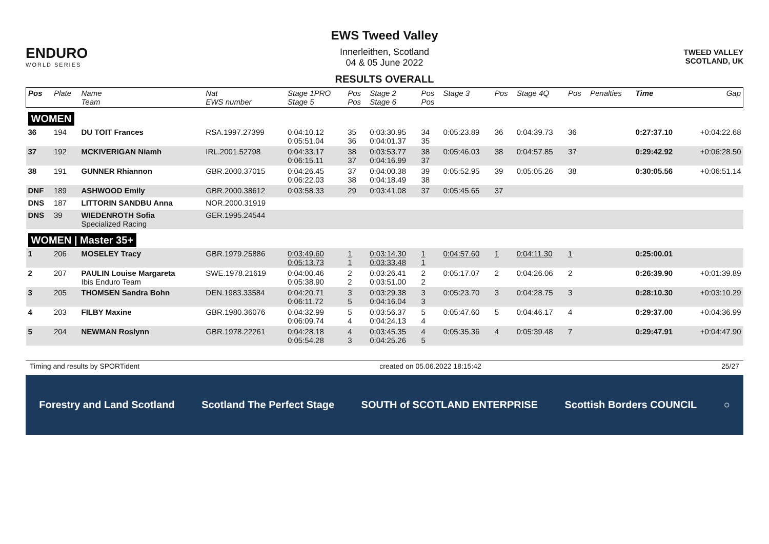ENDURO
WORLD SERIES
EWS Tweed Valley
Innerleithen, Scotland
04 & 05 June 2022
RESULTS OVERALL
TWEED VALLEY
SCOTLAND, UK
| Pos | Plate | Name Team | Nat EWS number | Stage 1PRO Stage 5 | Pos Pos | Stage 2 Stage 6 | Pos Pos | Stage 3 | Pos | Stage 4Q | Pos | Penalties | Time | Gap |
| --- | --- | --- | --- | --- | --- | --- | --- | --- | --- | --- | --- | --- | --- | --- |
| WOMEN | | | | | | | | | | | | | | |
| 36 | 194 | DU TOIT Frances | RSA.1997.27399 | 0:04:10.12 0:05:51.04 | 35 36 | 0:03:30.95 0:04:01.37 | 34 35 | 0:05:23.89 | 36 | 0:04:39.73 | 36 | | 0:27:37.10 | +0:04:22.68 |
| 37 | 192 | MCKIVERIGAN Niamh | IRL.2001.52798 | 0:04:33.17 0:06:15.11 | 38 37 | 0:03:53.77 0:04:16.99 | 38 37 | 0:05:46.03 | 38 | 0:04:57.85 | 37 | | 0:29:42.92 | +0:06:28.50 |
| 38 | 191 | GUNNER Rhiannon | GBR.2000.37015 | 0:04:26.45 0:06:22.03 | 37 38 | 0:04:00.38 0:04:18.49 | 39 38 | 0:05:52.95 | 39 | 0:05:05.26 | 38 | | 0:30:05.56 | +0:06:51.14 |
| DNF | 189 | ASHWOOD Emily | GBR.2000.38612 | 0:03:58.33 | 29 | 0:03:41.08 | 37 | 0:05:45.65 | 37 | | | | | |
| DNS | 187 | LITTORIN SANDBU Anna | NOR.2000.31919 | | | | | | | | | | | |
| DNS | 39 | WIEDENROTH Sofia Specialized Racing | GER.1995.24544 | | | | | | | | | | | |
| WOMEN / Master 35+ | | | | | | | | | | | | | | |
| 1 | 206 | MOSELEY Tracy | GBR.1979.25886 | 0:03:49.60 0:05:13.73 | 1 1 | 0:03:14.30 0:03:33.48 | 1 1 | 0:04:57.60 | 1 | 0:04:11.30 | 1 | | 0:25:00.01 | |
| 2 | 207 | PAULIN Louise Margareta Ibis Enduro Team | SWE.1978.21619 | 0:04:00.46 0:05:38.90 | 2 2 | 0:03:26.41 0:03:51.00 | 2 2 | 0:05:17.07 | 2 | 0:04:26.06 | 2 | | 0:26:39.90 | +0:01:39.89 |
| 3 | 205 | THOMSEN Sandra Bohn | DEN.1983.33584 | 0:04:20.71 0:06:11.72 | 3 5 | 0:03:29.38 0:04:16.04 | 3 3 | 0:05:23.70 | 3 | 0:04:28.75 | 3 | | 0:28:10.30 | +0:03:10.29 |
| 4 | 203 | FILBY Maxine | GBR.1980.36076 | 0:04:32.99 0:06:09.74 | 5 4 | 0:03:56.37 0:04:24.13 | 5 4 | 0:05:47.60 | 5 | 0:04:46.17 | 4 | | 0:29:37.00 | +0:04:36.99 |
| 5 | 204 | NEWMAN Roslynn | GBR.1978.22261 | 0:04:28.18 0:05:54.28 | 4 3 | 0:03:45.35 0:04:25.26 | 4 5 | 0:05:35.36 | 4 | 0:05:39.48 | 7 | | 0:29:47.91 | +0:04:47.90 |
Timing and results by SPORTident created on 05.06.2022 18:15:42 25/27
Forestry and Land Scotland Scotland The Perfect Stage SOUTH of SCOTLAND ENTERPRISE Scottish Borders COUNCIL ○